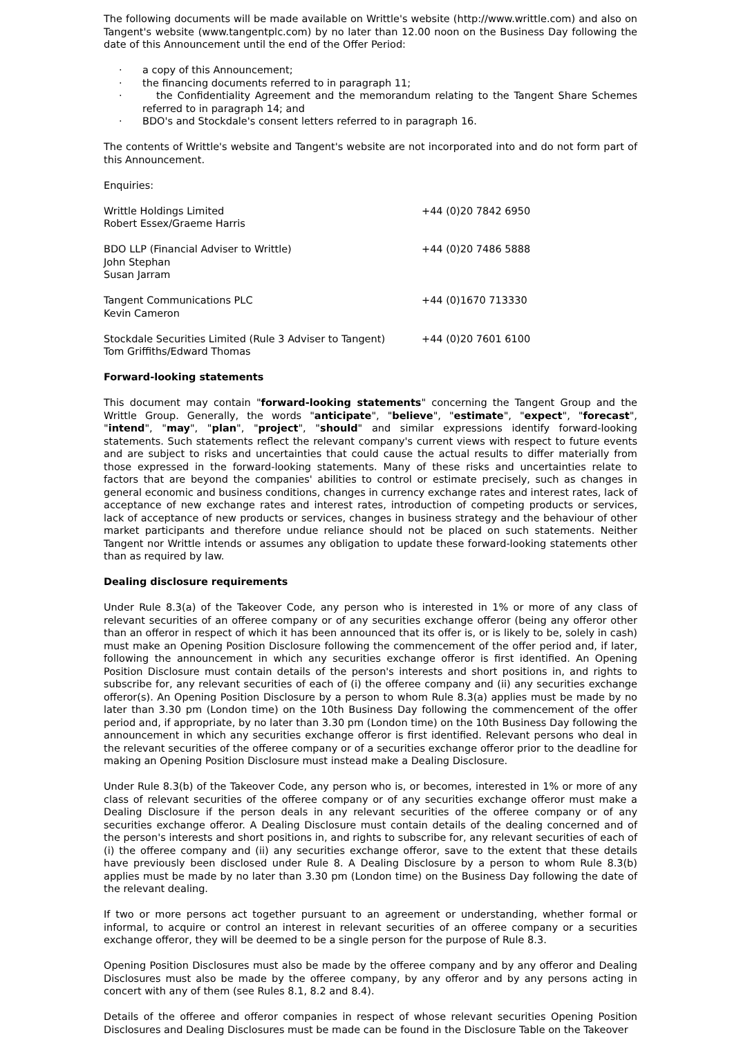The following documents will be made available on Writtle's website (http://www.writtle.com) and also on Tangent's website (www.tangentplc.com) by no later than 12.00 noon on the Business Day following the date of this Announcement until the end of the Offer Period:
· a copy of this Announcement;
· the financing documents referred to in paragraph 11;
· the Confidentiality Agreement and the memorandum relating to the Tangent Share Schemes referred to in paragraph 14; and
· BDO's and Stockdale's consent letters referred to in paragraph 16.
The contents of Writtle's website and Tangent's website are not incorporated into and do not form part of this Announcement.
Enquiries:
| Writtle Holdings Limited Robert Essex/Graeme Harris | +44 (0)20 7842 6950 |
| BDO LLP (Financial Adviser to Writtle) John Stephan Susan Jarram | +44 (0)20 7486 5888 |
| Tangent Communications PLC Kevin Cameron | +44 (0)1670 713330 |
| Stockdale Securities Limited (Rule 3 Adviser to Tangent) Tom Griffiths/Edward Thomas | +44 (0)20 7601 6100 |
Forward-looking statements
This document may contain "forward-looking statements" concerning the Tangent Group and the Writtle Group. Generally, the words "anticipate", "believe", "estimate", "expect", "forecast", "intend", "may", "plan", "project", "should" and similar expressions identify forward-looking statements. Such statements reflect the relevant company's current views with respect to future events and are subject to risks and uncertainties that could cause the actual results to differ materially from those expressed in the forward-looking statements. Many of these risks and uncertainties relate to factors that are beyond the companies' abilities to control or estimate precisely, such as changes in general economic and business conditions, changes in currency exchange rates and interest rates, lack of acceptance of new exchange rates and interest rates, introduction of competing products or services, lack of acceptance of new products or services, changes in business strategy and the behaviour of other market participants and therefore undue reliance should not be placed on such statements. Neither Tangent nor Writtle intends or assumes any obligation to update these forward-looking statements other than as required by law.
Dealing disclosure requirements
Under Rule 8.3(a) of the Takeover Code, any person who is interested in 1% or more of any class of relevant securities of an offeree company or of any securities exchange offeror (being any offeror other than an offeror in respect of which it has been announced that its offer is, or is likely to be, solely in cash) must make an Opening Position Disclosure following the commencement of the offer period and, if later, following the announcement in which any securities exchange offeror is first identified. An Opening Position Disclosure must contain details of the person's interests and short positions in, and rights to subscribe for, any relevant securities of each of (i) the offeree company and (ii) any securities exchange offeror(s). An Opening Position Disclosure by a person to whom Rule 8.3(a) applies must be made by no later than 3.30 pm (London time) on the 10th Business Day following the commencement of the offer period and, if appropriate, by no later than 3.30 pm (London time) on the 10th Business Day following the announcement in which any securities exchange offeror is first identified. Relevant persons who deal in the relevant securities of the offeree company or of a securities exchange offeror prior to the deadline for making an Opening Position Disclosure must instead make a Dealing Disclosure.
Under Rule 8.3(b) of the Takeover Code, any person who is, or becomes, interested in 1% or more of any class of relevant securities of the offeree company or of any securities exchange offeror must make a Dealing Disclosure if the person deals in any relevant securities of the offeree company or of any securities exchange offeror. A Dealing Disclosure must contain details of the dealing concerned and of the person's interests and short positions in, and rights to subscribe for, any relevant securities of each of (i) the offeree company and (ii) any securities exchange offeror, save to the extent that these details have previously been disclosed under Rule 8. A Dealing Disclosure by a person to whom Rule 8.3(b) applies must be made by no later than 3.30 pm (London time) on the Business Day following the date of the relevant dealing.
If two or more persons act together pursuant to an agreement or understanding, whether formal or informal, to acquire or control an interest in relevant securities of an offeree company or a securities exchange offeror, they will be deemed to be a single person for the purpose of Rule 8.3.
Opening Position Disclosures must also be made by the offeree company and by any offeror and Dealing Disclosures must also be made by the offeree company, by any offeror and by any persons acting in concert with any of them (see Rules 8.1, 8.2 and 8.4).
Details of the offeree and offeror companies in respect of whose relevant securities Opening Position Disclosures and Dealing Disclosures must be made can be found in the Disclosure Table on the Takeover